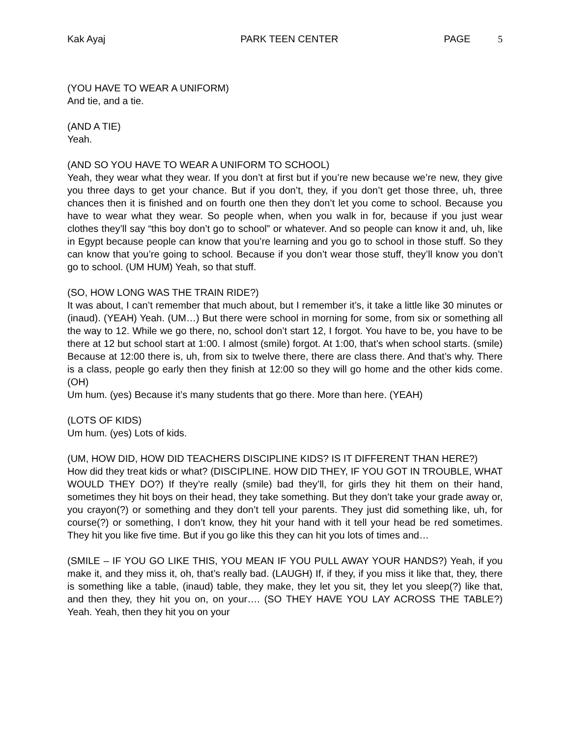Kak Ayaj PARK TEEN CENTER PAGE 5
(YOU HAVE TO WEAR A UNIFORM)
And tie, and a tie.
(AND A TIE)
Yeah.
(AND SO YOU HAVE TO WEAR A UNIFORM TO SCHOOL)
Yeah, they wear what they wear. If you don’t at first but if you’re new because we’re new, they give you three days to get your chance. But if you don’t, they, if you don’t get those three, uh, three chances then it is finished and on fourth one then they don’t let you come to school. Because you have to wear what they wear. So people when, when you walk in for, because if you just wear clothes they’ll say “this boy don’t go to school” or whatever. And so people can know it and, uh, like in Egypt because people can know that you’re learning and you go to school in those stuff. So they can know that you’re going to school. Because if you don’t wear those stuff, they’ll know you don’t go to school. (UM HUM) Yeah, so that stuff.
(SO, HOW LONG WAS THE TRAIN RIDE?)
It was about, I can’t remember that much about, but I remember it’s, it take a little like 30 minutes or (inaud). (YEAH) Yeah. (UM…) But there were school in morning for some, from six or something all the way to 12. While we go there, no, school don’t start 12, I forgot. You have to be, you have to be there at 12 but school start at 1:00. I almost (smile) forgot. At 1:00, that’s when school starts. (smile) Because at 12:00 there is, uh, from six to twelve there, there are class there. And that’s why. There is a class, people go early then they finish at 12:00 so they will go home and the other kids come. (OH)
Um hum. (yes) Because it’s many students that go there. More than here. (YEAH)
(LOTS OF KIDS)
Um hum. (yes) Lots of kids.
(UM, HOW DID, HOW DID TEACHERS DISCIPLINE KIDS? IS IT DIFFERENT THAN HERE?)
How did they treat kids or what? (DISCIPLINE. HOW DID THEY, IF YOU GOT IN TROUBLE, WHAT WOULD THEY DO?) If they’re really (smile) bad they’ll, for girls they hit them on their hand, sometimes they hit boys on their head, they take something. But they don’t take your grade away or, you crayon(?) or something and they don’t tell your parents. They just did something like, uh, for course(?) or something, I don’t know, they hit your hand with it tell your head be red sometimes. They hit you like five time. But if you go like this they can hit you lots of times and…
(SMILE – IF YOU GO LIKE THIS, YOU MEAN IF YOU PULL AWAY YOUR HANDS?) Yeah, if you make it, and they miss it, oh, that’s really bad. (LAUGH) If, if they, if you miss it like that, they, there is something like a table, (inaud) table, they make, they let you sit, they let you sleep(?) like that, and then they, they hit you on, on your…. (SO THEY HAVE YOU LAY ACROSS THE TABLE?) Yeah. Yeah, then they hit you on your